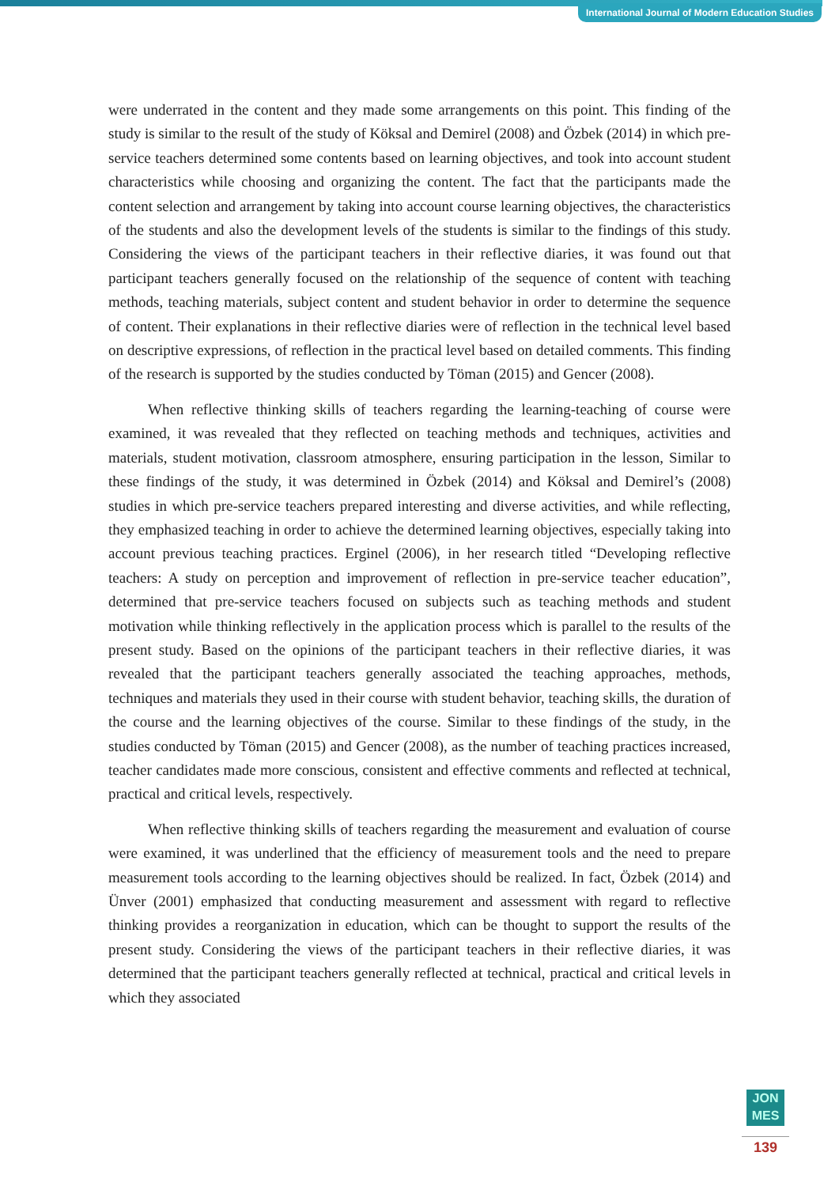International Journal of Modern Education Studies
were underrated in the content and they made some arrangements on this point. This finding of the study is similar to the result of the study of Köksal and Demirel (2008) and Özbek (2014) in which pre-service teachers determined some contents based on learning objectives, and took into account student characteristics while choosing and organizing the content. The fact that the participants made the content selection and arrangement by taking into account course learning objectives, the characteristics of the students and also the development levels of the students is similar to the findings of this study. Considering the views of the participant teachers in their reflective diaries, it was found out that participant teachers generally focused on the relationship of the sequence of content with teaching methods, teaching materials, subject content and student behavior in order to determine the sequence of content. Their explanations in their reflective diaries were of reflection in the technical level based on descriptive expressions, of reflection in the practical level based on detailed comments. This finding of the research is supported by the studies conducted by Töman (2015) and Gencer (2008).
When reflective thinking skills of teachers regarding the learning-teaching of course were examined, it was revealed that they reflected on teaching methods and techniques, activities and materials, student motivation, classroom atmosphere, ensuring participation in the lesson, Similar to these findings of the study, it was determined in Özbek (2014) and Köksal and Demirel’s (2008) studies in which pre-service teachers prepared interesting and diverse activities, and while reflecting, they emphasized teaching in order to achieve the determined learning objectives, especially taking into account previous teaching practices. Erginel (2006), in her research titled “Developing reflective teachers: A study on perception and improvement of reflection in pre-service teacher education”, determined that pre-service teachers focused on subjects such as teaching methods and student motivation while thinking reflectively in the application process which is parallel to the results of the present study. Based on the opinions of the participant teachers in their reflective diaries, it was revealed that the participant teachers generally associated the teaching approaches, methods, techniques and materials they used in their course with student behavior, teaching skills, the duration of the course and the learning objectives of the course. Similar to these findings of the study, in the studies conducted by Töman (2015) and Gencer (2008), as the number of teaching practices increased, teacher candidates made more conscious, consistent and effective comments and reflected at technical, practical and critical levels, respectively.
When reflective thinking skills of teachers regarding the measurement and evaluation of course were examined, it was underlined that the efficiency of measurement tools and the need to prepare measurement tools according to the learning objectives should be realized. In fact, Özbek (2014) and Ünver (2001) emphasized that conducting measurement and assessment with regard to reflective thinking provides a reorganization in education, which can be thought to support the results of the present study. Considering the views of the participant teachers in their reflective diaries, it was determined that the participant teachers generally reflected at technical, practical and critical levels in which they associated
JON
MES
139